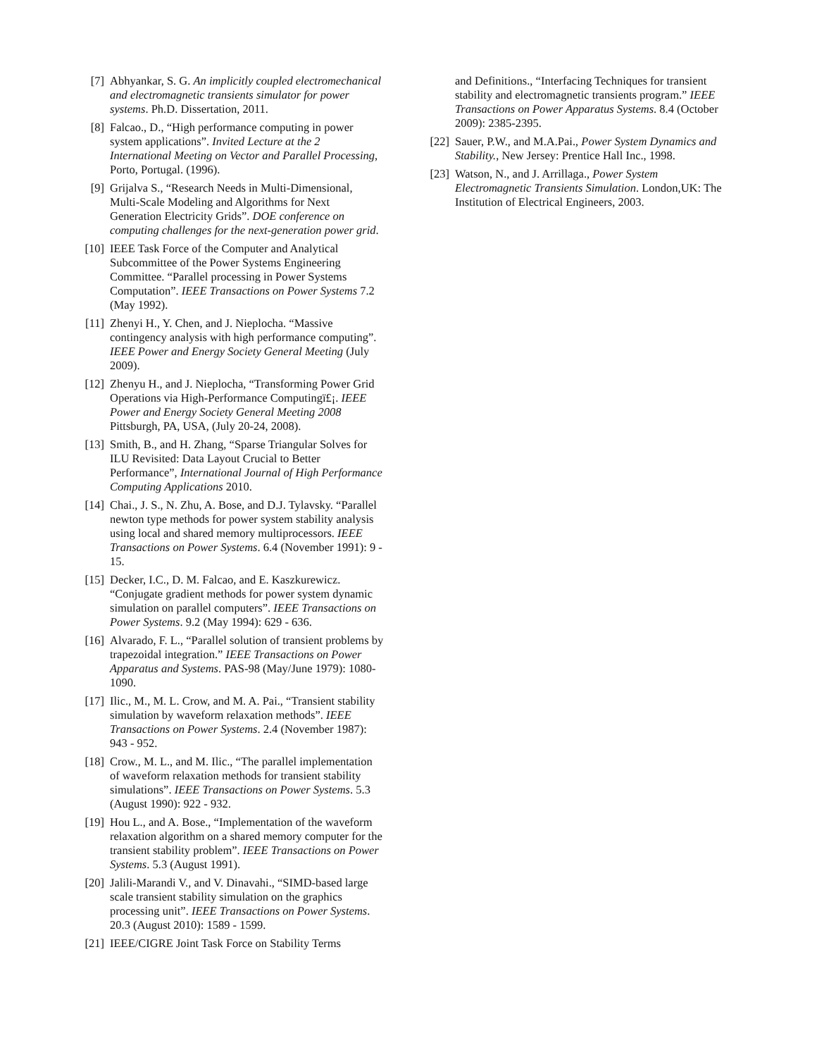[7] Abhyankar, S. G. An implicitly coupled electromechanical and electromagnetic transients simulator for power systems. Ph.D. Dissertation, 2011.
[8] Falcao., D., “High performance computing in power system applications”. Invited Lecture at the 2 International Meeting on Vector and Parallel Processing, Porto, Portugal. (1996).
[9] Grijalva S., “Research Needs in Multi-Dimensional, Multi-Scale Modeling and Algorithms for Next Generation Electricity Grids”. DOE conference on computing challenges for the next-generation power grid.
[10] IEEE Task Force of the Computer and Analytical Subcommittee of the Power Systems Engineering Committee. “Parallel processing in Power Systems Computation”. IEEE Transactions on Power Systems 7.2 (May 1992).
[11] Zhenyi H., Y. Chen, and J. Nieplocha. “Massive contingency analysis with high performance computing”. IEEE Power and Energy Society General Meeting (July 2009).
[12] Zhenyu H., and J. Nieplocha, “Transforming Power Grid Operations via High-Performance Computingï£¡. IEEE Power and Energy Society General Meeting 2008 Pittsburgh, PA, USA, (July 20-24, 2008).
[13] Smith, B., and H. Zhang, “Sparse Triangular Solves for ILU Revisited: Data Layout Crucial to Better Performance”, International Journal of High Performance Computing Applications 2010.
[14] Chai., J. S., N. Zhu, A. Bose, and D.J. Tylavsky. “Parallel newton type methods for power system stability analysis using local and shared memory multiprocessors. IEEE Transactions on Power Systems. 6.4 (November 1991): 9 - 15.
[15] Decker, I.C., D. M. Falcao, and E. Kaszkurewicz. “Conjugate gradient methods for power system dynamic simulation on parallel computers”. IEEE Transactions on Power Systems. 9.2 (May 1994): 629 - 636.
[16] Alvarado, F. L., “Parallel solution of transient problems by trapezoidal integration.” IEEE Transactions on Power Apparatus and Systems. PAS-98 (May/June 1979): 1080-1090.
[17] Ilic., M., M. L. Crow, and M. A. Pai., “Transient stability simulation by waveform relaxation methods”. IEEE Transactions on Power Systems. 2.4 (November 1987): 943 - 952.
[18] Crow., M. L., and M. Ilic., “The parallel implementation of waveform relaxation methods for transient stability simulations”. IEEE Transactions on Power Systems. 5.3 (August 1990): 922 - 932.
[19] Hou L., and A. Bose., “Implementation of the waveform relaxation algorithm on a shared memory computer for the transient stability problem”. IEEE Transactions on Power Systems. 5.3 (August 1991).
[20] Jalili-Marandi V., and V. Dinavahi., “SIMD-based large scale transient stability simulation on the graphics processing unit”. IEEE Transactions on Power Systems. 20.3 (August 2010): 1589 - 1599.
[21] IEEE/CIGRE Joint Task Force on Stability Terms
and Definitions., “Interfacing Techniques for transient stability and electromagnetic transients program.” IEEE Transactions on Power Apparatus Systems. 8.4 (October 2009): 2385-2395.
[22] Sauer, P.W., and M.A.Pai., Power System Dynamics and Stability., New Jersey: Prentice Hall Inc., 1998.
[23] Watson, N., and J. Arrillaga., Power System Electromagnetic Transients Simulation. London,UK: The Institution of Electrical Engineers, 2003.